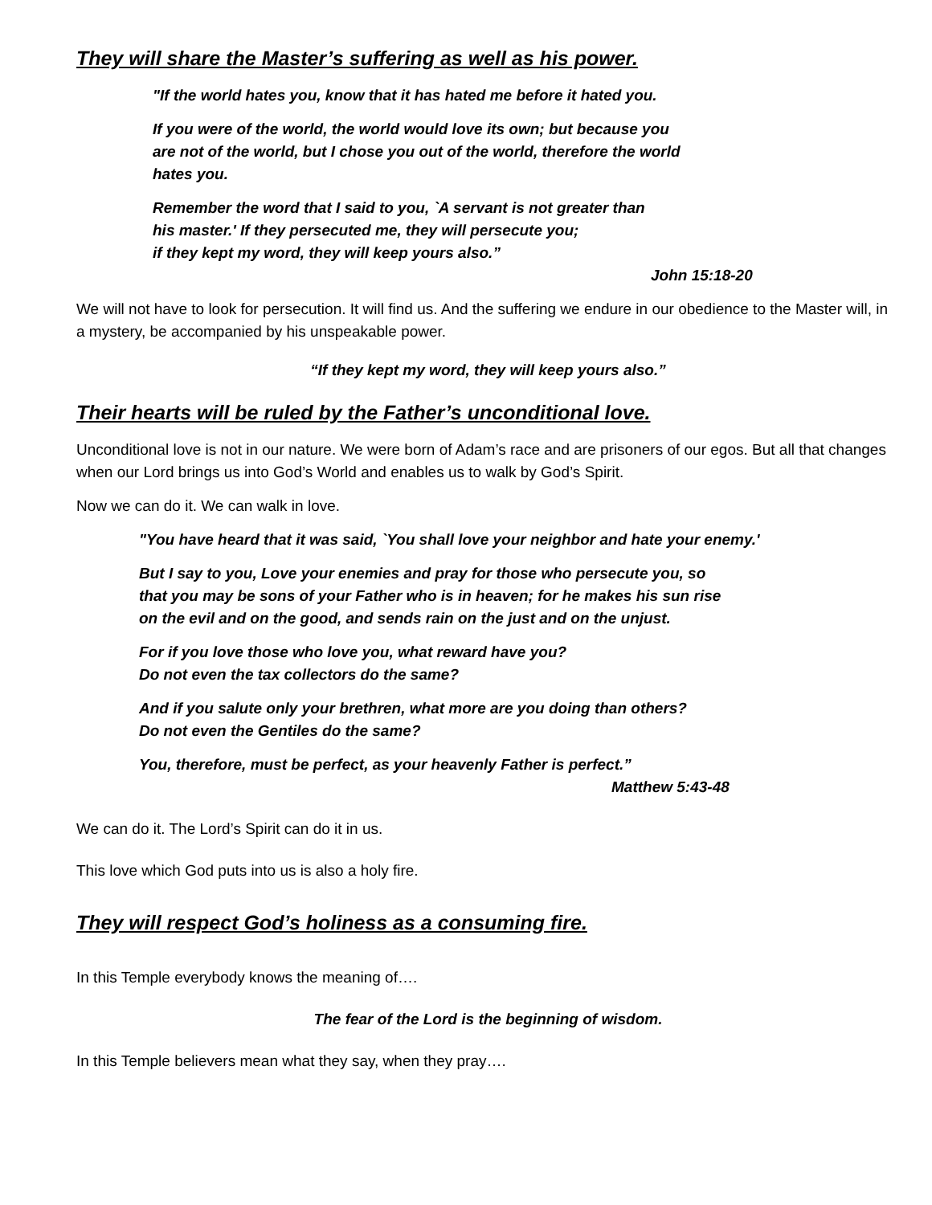They will share the Master’s suffering as well as his power.
"If the world hates you, know that it has hated me before it hated you.
If you were of the world, the world would love its own; but because you
are not of the world, but I chose you out of the world, therefore the world
hates you.
Remember the word that I said to you, `A servant is not greater than
his master.' If they persecuted me, they will persecute you;
if they kept my word, they will keep yours also.”
John 15:18-20
We will not have to look for persecution. It will find us. And the suffering we endure in our obedience to the Master will, in a mystery, be accompanied by his unspeakable power.
“If they kept my word, they will keep yours also.”
Their hearts will be ruled by the Father’s unconditional love.
Unconditional love is not in our nature. We were born of Adam’s race and are prisoners of our egos. But all that changes when our Lord brings us into God’s World and enables us to walk by God’s Spirit.
Now we can do it. We can walk in love.
"You have heard that it was said, `You shall love your neighbor and hate your enemy.'
But I say to you, Love your enemies and pray for those who persecute you, so
that you may be sons of your Father who is in heaven; for he makes his sun rise
on the evil and on the good, and sends rain on the just and on the unjust.
For if you love those who love you, what reward have you?
Do not even the tax collectors do the same?
And if you salute only your brethren, what more are you doing than others?
Do not even the Gentiles do the same?
You, therefore, must be perfect, as your heavenly Father is perfect.”
Matthew 5:43-48
We can do it. The Lord’s Spirit can do it in us.
This love which God puts into us is also a holy fire.
They will respect God’s holiness as a consuming fire.
In this Temple everybody knows the meaning of….
The fear of the Lord is the beginning of wisdom.
In this Temple believers mean what they say, when they pray….